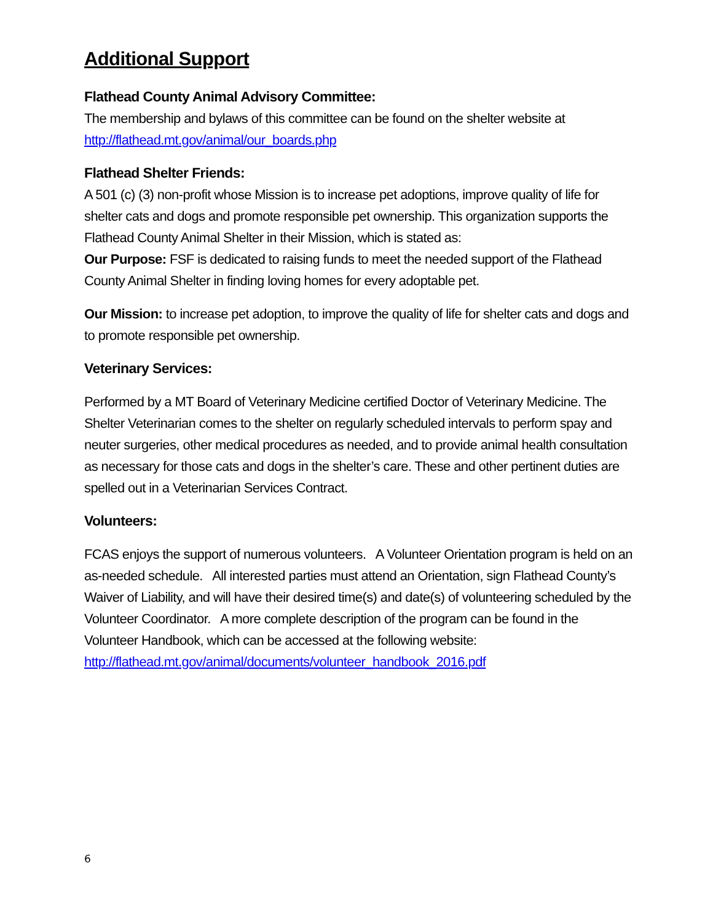Additional Support
Flathead County Animal Advisory Committee:
The membership and bylaws of this committee can be found on the shelter website at http://flathead.mt.gov/animal/our_boards.php
Flathead Shelter Friends:
A 501 (c) (3) non-profit whose Mission is to increase pet adoptions, improve quality of life for shelter cats and dogs and promote responsible pet ownership. This organization supports the Flathead County Animal Shelter in their Mission, which is stated as:
Our Purpose: FSF is dedicated to raising funds to meet the needed support of the Flathead County Animal Shelter in finding loving homes for every adoptable pet.
Our Mission: to increase pet adoption, to improve the quality of life for shelter cats and dogs and to promote responsible pet ownership.
Veterinary Services:
Performed by a MT Board of Veterinary Medicine certified Doctor of Veterinary Medicine. The Shelter Veterinarian comes to the shelter on regularly scheduled intervals to perform spay and neuter surgeries, other medical procedures as needed, and to provide animal health consultation as necessary for those cats and dogs in the shelter’s care. These and other pertinent duties are spelled out in a Veterinarian Services Contract.
Volunteers:
FCAS enjoys the support of numerous volunteers. A Volunteer Orientation program is held on an as-needed schedule. All interested parties must attend an Orientation, sign Flathead County’s Waiver of Liability, and will have their desired time(s) and date(s) of volunteering scheduled by the Volunteer Coordinator. A more complete description of the program can be found in the Volunteer Handbook, which can be accessed at the following website: http://flathead.mt.gov/animal/documents/volunteer_handbook_2016.pdf
6